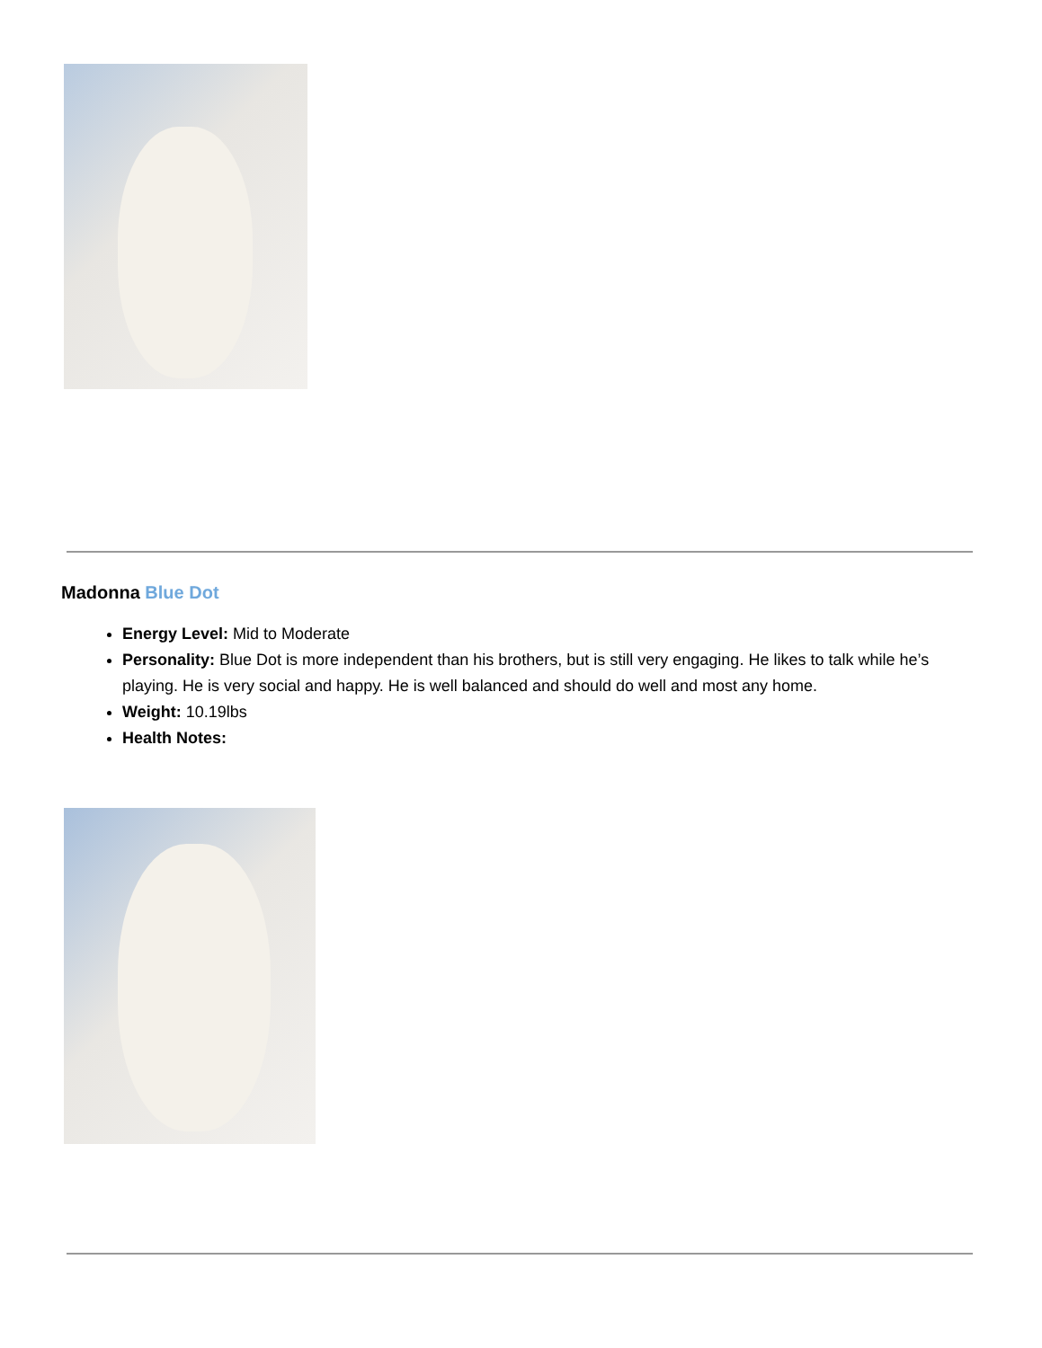Madonna Blue Dot
Energy Level: Mid to Moderate
Personality: Blue Dot is more independent than his brothers, but is still very engaging. He likes to talk while he’s playing. He is very social and happy. He is well balanced and should do well and most any home.
Weight: 10.19lbs
Health Notes: